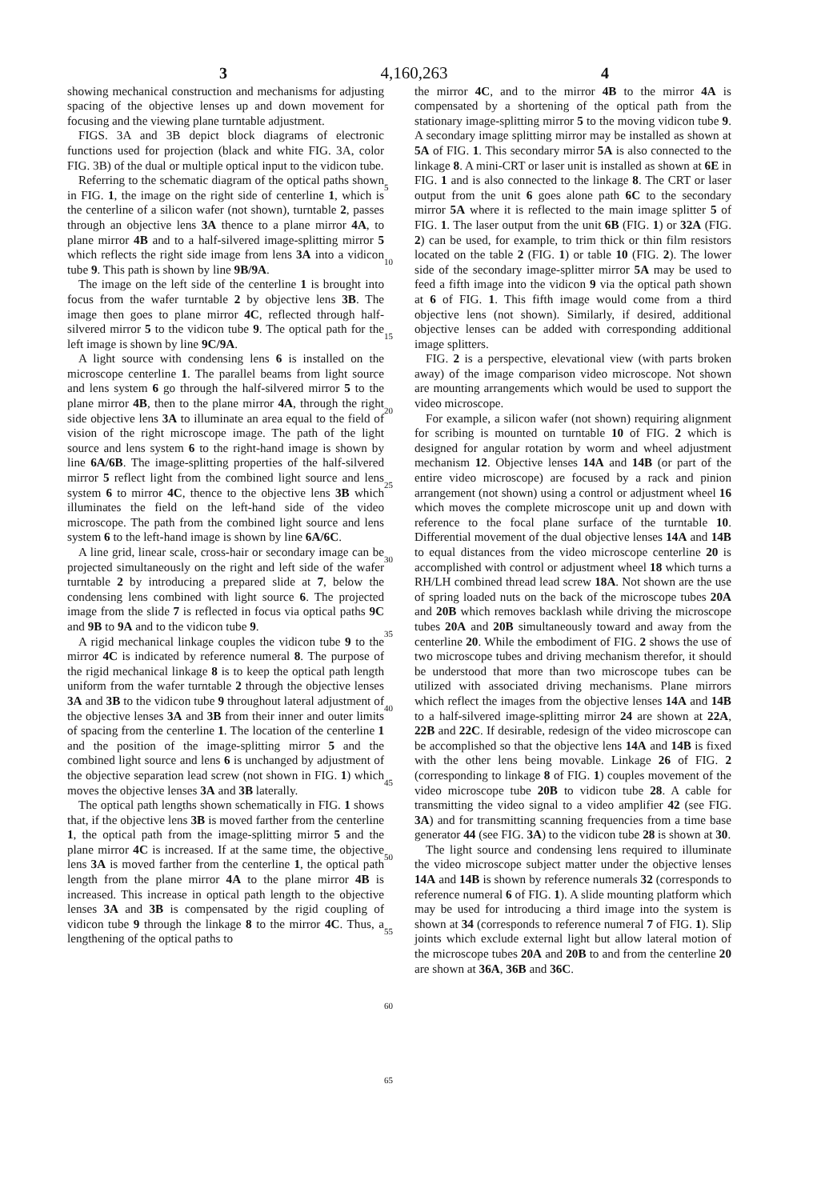3 4,160,263 4
showing mechanical construction and mechanisms for adjusting spacing of the objective lenses up and down movement for focusing and the viewing plane turntable adjustment.
FIGS. 3A and 3B depict block diagrams of electronic functions used for projection (black and white FIG. 3A, color FIG. 3B) of the dual or multiple optical input to the vidicon tube.
Referring to the schematic diagram of the optical paths shown in FIG. 1, the image on the right side of centerline 1, which is the centerline of a silicon wafer (not shown), turntable 2, passes through an objective lens 3A thence to a plane mirror 4A, to plane mirror 4B and to a half-silvered image-splitting mirror 5 which reflects the right side image from lens 3A into a vidicon tube 9. This path is shown by line 9B/9A.
The image on the left side of the centerline 1 is brought into focus from the wafer turntable 2 by objective lens 3B. The image then goes to plane mirror 4C, reflected through half-silvered mirror 5 to the vidicon tube 9. The optical path for the left image is shown by line 9C/9A.
A light source with condensing lens 6 is installed on the microscope centerline 1. The parallel beams from light source and lens system 6 go through the half-silvered mirror 5 to the plane mirror 4B, then to the plane mirror 4A, through the right side objective lens 3A to illuminate an area equal to the field of vision of the right microscope image. The path of the light source and lens system 6 to the right-hand image is shown by line 6A/6B. The image-splitting properties of the half-silvered mirror 5 reflect light from the combined light source and lens system 6 to mirror 4C, thence to the objective lens 3B which illuminates the field on the left-hand side of the video microscope. The path from the combined light source and lens system 6 to the left-hand image is shown by line 6A/6C.
A line grid, linear scale, cross-hair or secondary image can be projected simultaneously on the right and left side of the wafer turntable 2 by introducing a prepared slide at 7, below the condensing lens combined with light source 6. The projected image from the slide 7 is reflected in focus via optical paths 9C and 9B to 9A and to the vidicon tube 9.
A rigid mechanical linkage couples the vidicon tube 9 to the mirror 4C is indicated by reference numeral 8. The purpose of the rigid mechanical linkage 8 is to keep the optical path length uniform from the wafer turntable 2 through the objective lenses 3A and 3B to the vidicon tube 9 throughout lateral adjustment of the objective lenses 3A and 3B from their inner and outer limits of spacing from the centerline 1. The location of the centerline 1 and the position of the image-splitting mirror 5 and the combined light source and lens 6 is unchanged by adjustment of the objective separation lead screw (not shown in FIG. 1) which moves the objective lenses 3A and 3B laterally.
The optical path lengths shown schematically in FIG. 1 shows that, if the objective lens 3B is moved farther from the centerline 1, the optical path from the image-splitting mirror 5 and the plane mirror 4C is increased. If at the same time, the objective lens 3A is moved farther from the centerline 1, the optical path length from the plane mirror 4A to the plane mirror 4B is increased. This increase in optical path length to the objective lenses 3A and 3B is compensated by the rigid coupling of vidicon tube 9 through the linkage 8 to the mirror 4C. Thus, a lengthening of the optical paths to
5
10
15
20
25
30
35
40
45
50
55
60
65
the mirror 4C, and to the mirror 4B to the mirror 4A is compensated by a shortening of the optical path from the stationary image-splitting mirror 5 to the moving vidicon tube 9. A secondary image splitting mirror may be installed as shown at 5A of FIG. 1. This secondary mirror 5A is also connected to the linkage 8. A mini-CRT or laser unit is installed as shown at 6E in FIG. 1 and is also connected to the linkage 8. The CRT or laser output from the unit 6 goes alone path 6C to the secondary mirror 5A where it is reflected to the main image splitter 5 of FIG. 1. The laser output from the unit 6B (FIG. 1) or 32A (FIG. 2) can be used, for example, to trim thick or thin film resistors located on the table 2 (FIG. 1) or table 10 (FIG. 2). The lower side of the secondary image-splitter mirror 5A may be used to feed a fifth image into the vidicon 9 via the optical path shown at 6 of FIG. 1. This fifth image would come from a third objective lens (not shown). Similarly, if desired, additional objective lenses can be added with corresponding additional image splitters.
FIG. 2 is a perspective, elevational view (with parts broken away) of the image comparison video microscope. Not shown are mounting arrangements which would be used to support the video microscope.
For example, a silicon wafer (not shown) requiring alignment for scribing is mounted on turntable 10 of FIG. 2 which is designed for angular rotation by worm and wheel adjustment mechanism 12. Objective lenses 14A and 14B (or part of the entire video microscope) are focused by a rack and pinion arrangement (not shown) using a control or adjustment wheel 16 which moves the complete microscope unit up and down with reference to the focal plane surface of the turntable 10. Differential movement of the dual objective lenses 14A and 14B to equal distances from the video microscope centerline 20 is accomplished with control or adjustment wheel 18 which turns a RH/LH combined thread lead screw 18A. Not shown are the use of spring loaded nuts on the back of the microscope tubes 20A and 20B which removes backlash while driving the microscope tubes 20A and 20B simultaneously toward and away from the centerline 20. While the embodiment of FIG. 2 shows the use of two microscope tubes and driving mechanism therefor, it should be understood that more than two microscope tubes can be utilized with associated driving mechanisms. Plane mirrors which reflect the images from the objective lenses 14A and 14B to a half-silvered image-splitting mirror 24 are shown at 22A, 22B and 22C. If desirable, redesign of the video microscope can be accomplished so that the objective lens 14A and 14B is fixed with the other lens being movable. Linkage 26 of FIG. 2 (corresponding to linkage 8 of FIG. 1) couples movement of the video microscope tube 20B to vidicon tube 28. A cable for transmitting the video signal to a video amplifier 42 (see FIG. 3A) and for transmitting scanning frequencies from a time base generator 44 (see FIG. 3A) to the vidicon tube 28 is shown at 30.
The light source and condensing lens required to illuminate the video microscope subject matter under the objective lenses 14A and 14B is shown by reference numerals 32 (corresponds to reference numeral 6 of FIG. 1). A slide mounting platform which may be used for introducing a third image into the system is shown at 34 (corresponds to reference numeral 7 of FIG. 1). Slip joints which exclude external light but allow lateral motion of the microscope tubes 20A and 20B to and from the centerline 20 are shown at 36A, 36B and 36C.